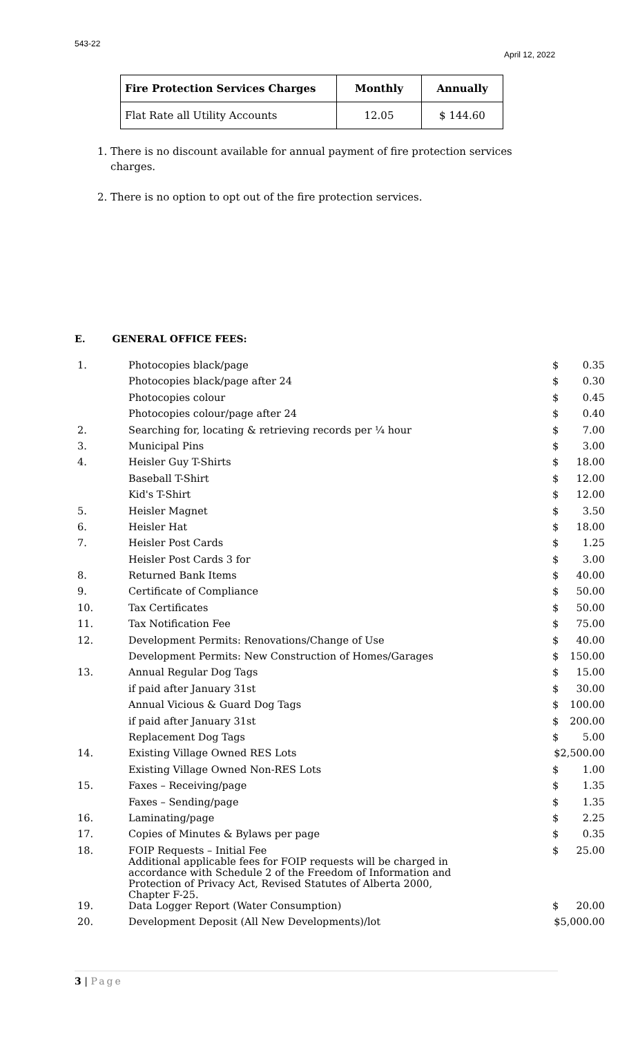543-22
April 12, 2022
| Fire Protection Services Charges | Monthly | Annually |
| --- | --- | --- |
| Flat Rate all Utility Accounts | 12.05 | $ 144.60 |
1. There is no discount available for annual payment of fire protection services charges.
2. There is no option to opt out of the fire protection services.
E. GENERAL OFFICE FEES:
| 1. | Photocopies black/page | $ | 0.35 |
| | Photocopies black/page after 24 | $ | 0.30 |
| | Photocopies colour | $ | 0.45 |
| | Photocopies colour/page after 24 | $ | 0.40 |
| 2. | Searching for, locating & retrieving records per ¼ hour | $ | 7.00 |
| 3. | Municipal Pins | $ | 3.00 |
| 4. | Heisler Guy T-Shirts | $ | 18.00 |
| | Baseball T-Shirt | $ | 12.00 |
| | Kid's T-Shirt | $ | 12.00 |
| 5. | Heisler Magnet | $ | 3.50 |
| 6. | Heisler Hat | $ | 18.00 |
| 7. | Heisler Post Cards | $ | 1.25 |
| | Heisler Post Cards 3 for | $ | 3.00 |
| 8. | Returned Bank Items | $ | 40.00 |
| 9. | Certificate of Compliance | $ | 50.00 |
| 10. | Tax Certificates | $ | 50.00 |
| 11. | Tax Notification Fee | $ | 75.00 |
| 12. | Development Permits: Renovations/Change of Use | $ | 40.00 |
| | Development Permits: New Construction of Homes/Garages | $ | 150.00 |
| 13. | Annual Regular Dog Tags | $ | 15.00 |
| | if paid after January 31st | $ | 30.00 |
| | Annual Vicious & Guard Dog Tags | $ | 100.00 |
| | if paid after January 31st | $ | 200.00 |
| | Replacement Dog Tags | $ | 5.00 |
| 14. | Existing Village Owned RES Lots | $2,500.00 | |
| | Existing Village Owned Non-RES Lots | $ | 1.00 |
| 15. | Faxes – Receiving/page | $ | 1.35 |
| | Faxes – Sending/page | $ | 1.35 |
| 16. | Laminating/page | $ | 2.25 |
| 17. | Copies of Minutes & Bylaws per page | $ | 0.35 |
| 18. | FOIP Requests – Initial Fee Additional applicable fees for FOIP requests will be charged in accordance with Schedule 2 of the Freedom of Information and Protection of Privacy Act, Revised Statutes of Alberta 2000, Chapter F-25. | $ | 25.00 |
| 19. | Data Logger Report (Water Consumption) | $ | 20.00 |
| 20. | Development Deposit (All New Developments)/lot | $5,000.00 | |
3 | Page